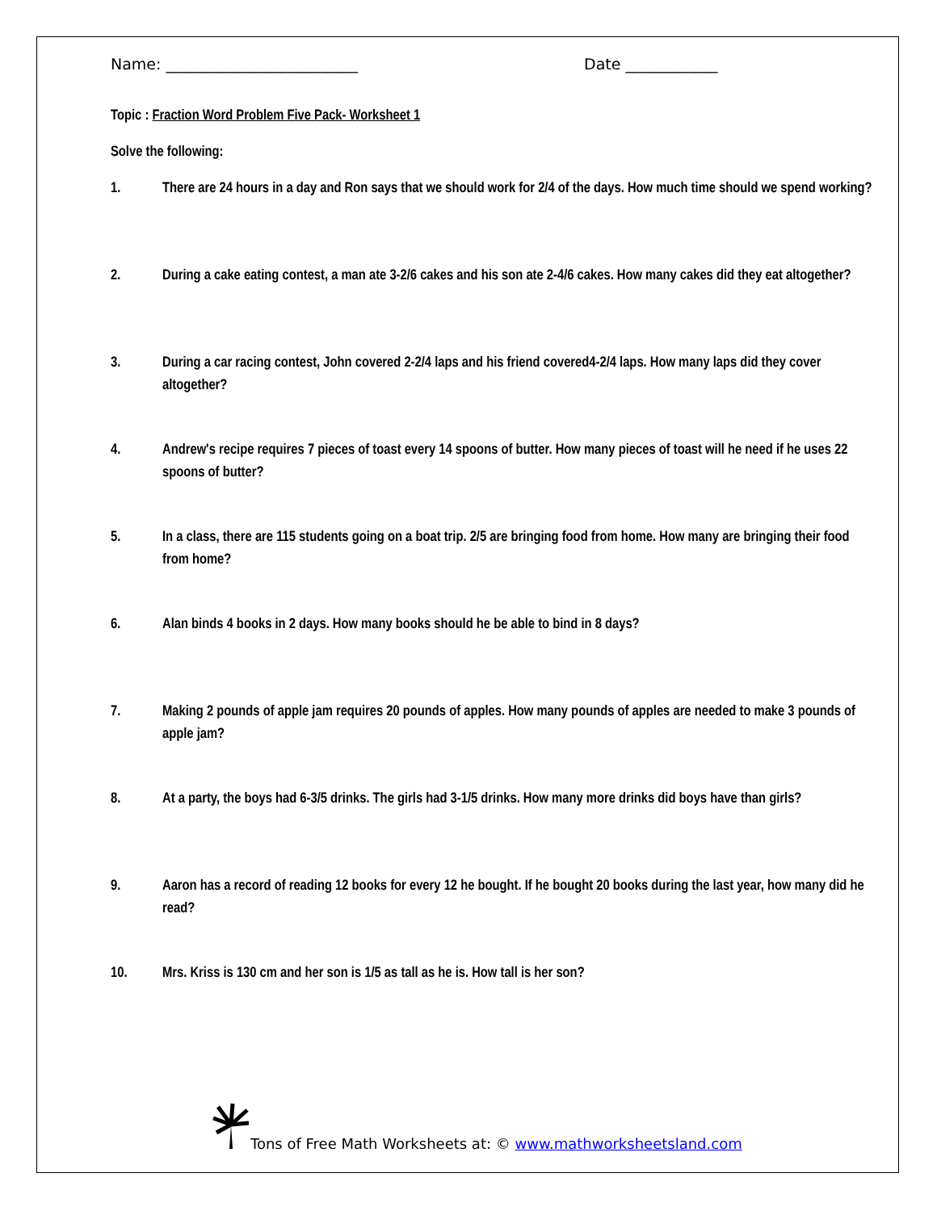Name: _________________________ Date ____________
Topic : Fraction Word Problem Five Pack- Worksheet 1
Solve the following:
1. There are 24 hours in a day and Ron says that we should work for 2/4 of the days. How much time should we spend working?
2. During a cake eating contest, a man ate 3-2/6 cakes and his son ate 2-4/6 cakes. How many cakes did they eat altogether?
3. During a car racing contest, John covered 2-2/4 laps and his friend covered4-2/4 laps. How many laps did they cover altogether?
4. Andrew's recipe requires 7 pieces of toast every 14 spoons of butter. How many pieces of toast will he need if he uses 22 spoons of butter?
5. In a class, there are 115 students going on a boat trip. 2/5 are bringing food from home. How many are bringing their food from home?
6. Alan binds 4 books in 2 days. How many books should he be able to bind in 8 days?
7. Making 2 pounds of apple jam requires 20 pounds of apples. How many pounds of apples are needed to make 3 pounds of apple jam?
8. At a party, the boys had 6-3/5 drinks. The girls had 3-1/5 drinks. How many more drinks did boys have than girls?
9. Aaron has a record of reading 12 books for every 12 he bought. If he bought 20 books during the last year, how many did he read?
10. Mrs. Kriss is 130 cm and her son is 1/5 as tall as he is. How tall is her son?
Tons of Free Math Worksheets at: © www.mathworksheetsland.com